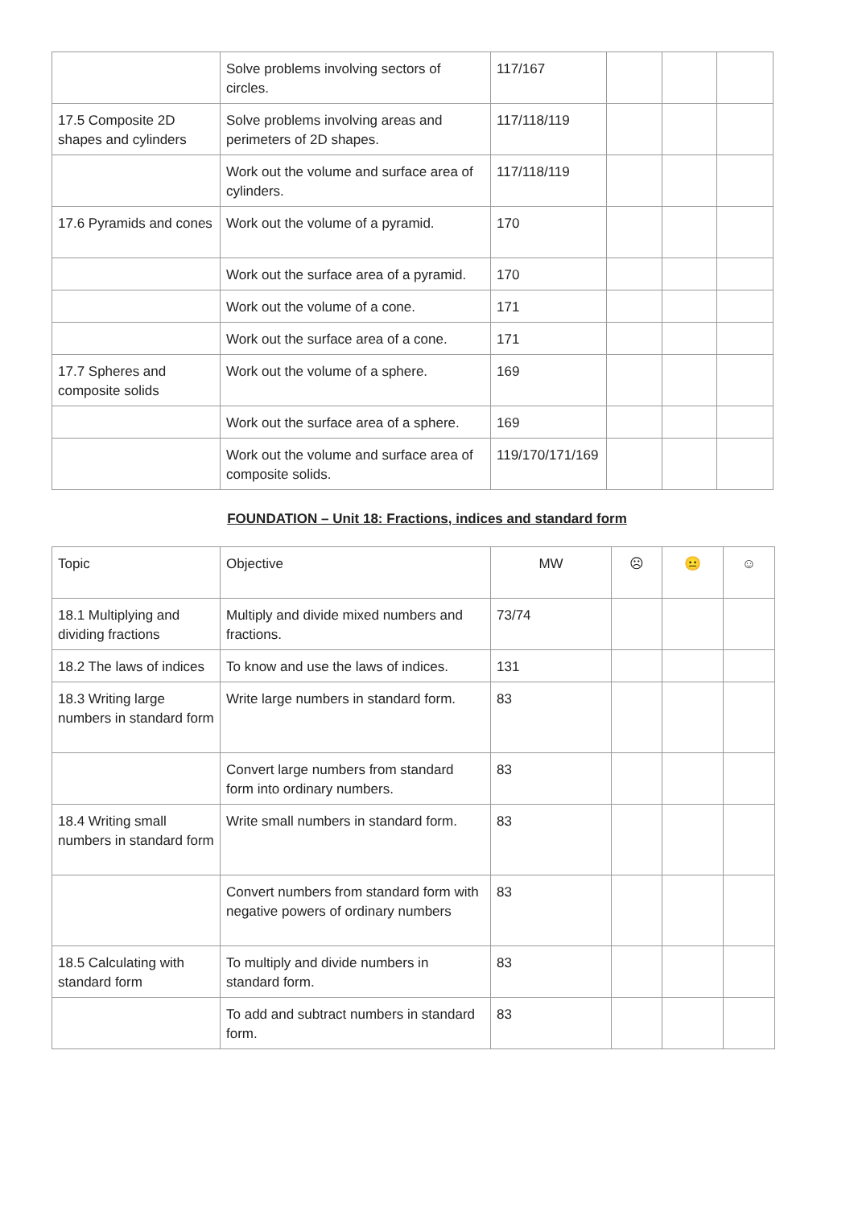| | Solve problems involving sectors of circles. | 117/167 | | | |
| 17.5 Composite 2D shapes and cylinders | Solve problems involving areas and perimeters of 2D shapes. | 117/118/119 | | | |
| | Work out the volume and surface area of cylinders. | 117/118/119 | | | |
| 17.6 Pyramids and cones | Work out the volume of a pyramid. | 170 | | | |
| | Work out the surface area of a pyramid. | 170 | | | |
| | Work out the volume of a cone. | 171 | | | |
| | Work out the surface area of a cone. | 171 | | | |
| 17.7 Spheres and composite solids | Work out the volume of a sphere. | 169 | | | |
| | Work out the surface area of a sphere. | 169 | | | |
| | Work out the volume and surface area of composite solids. | 119/170/171/169 | | | |
FOUNDATION – Unit 18: Fractions, indices and standard form
| Topic | Objective | MW | ☹ | 😐 | ☺ |
| --- | --- | --- | --- | --- | --- |
| 18.1 Multiplying and dividing fractions | Multiply and divide mixed numbers and fractions. | 73/74 | | | |
| 18.2 The laws of indices | To know and use the laws of indices. | 131 | | | |
| 18.3 Writing large numbers in standard form | Write large numbers in standard form. | 83 | | | |
| | Convert large numbers from standard form into ordinary numbers. | 83 | | | |
| 18.4 Writing small numbers in standard form | Write small numbers in standard form. | 83 | | | |
| | Convert numbers from standard form with negative powers of ordinary numbers | 83 | | | |
| 18.5 Calculating with standard form | To multiply and divide numbers in standard form. | 83 | | | |
| | To add and subtract numbers in standard form. | 83 | | | |